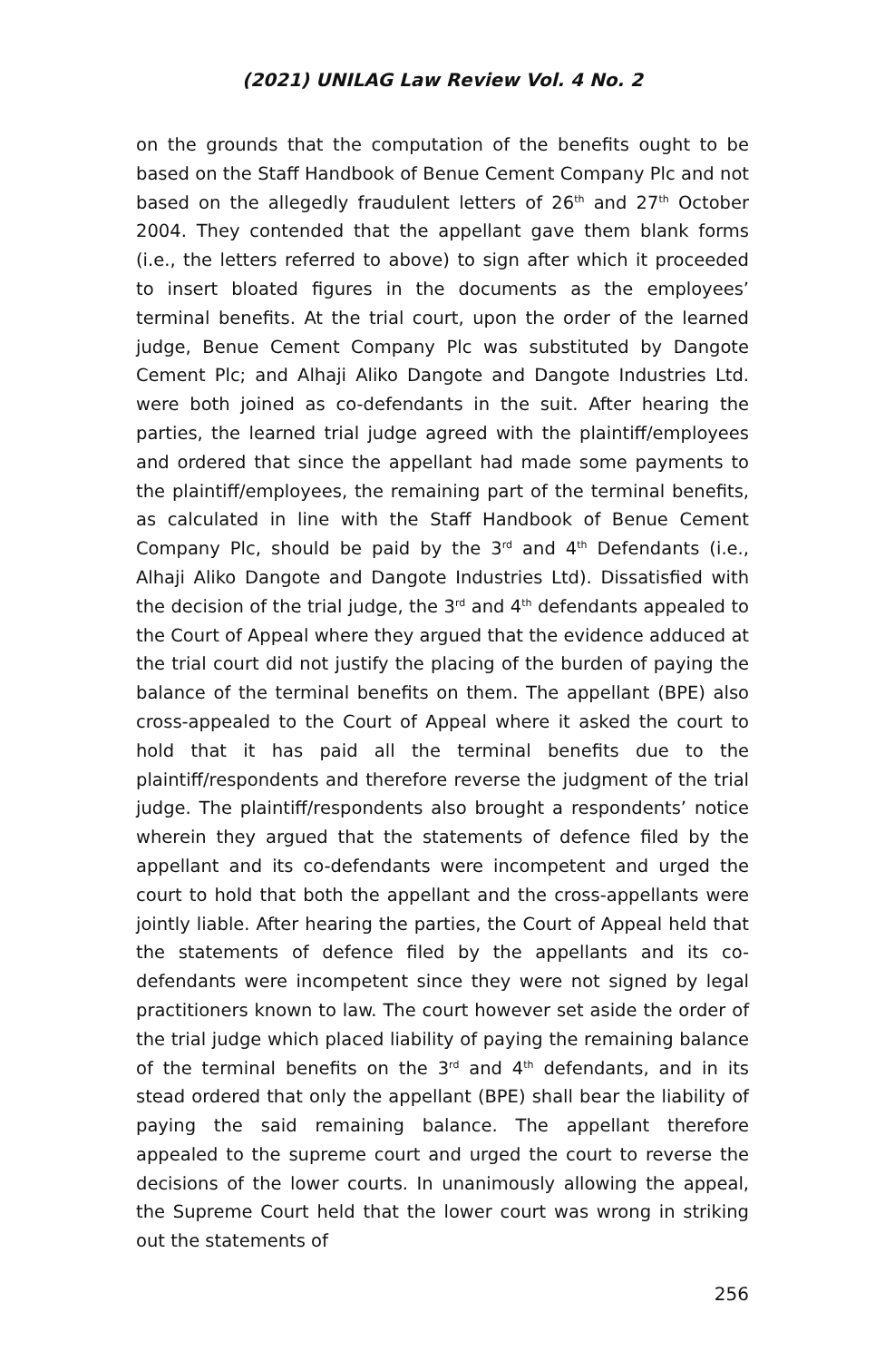(2021) UNILAG Law Review Vol. 4 No. 2
on the grounds that the computation of the benefits ought to be based on the Staff Handbook of Benue Cement Company Plc and not based on the allegedly fraudulent letters of 26<sup>th</sup> and 27<sup>th</sup> October 2004. They contended that the appellant gave them blank forms (i.e., the letters referred to above) to sign after which it proceeded to insert bloated figures in the documents as the employees’ terminal benefits. At the trial court, upon the order of the learned judge, Benue Cement Company Plc was substituted by Dangote Cement Plc; and Alhaji Aliko Dangote and Dangote Industries Ltd. were both joined as co-defendants in the suit. After hearing the parties, the learned trial judge agreed with the plaintiff/employees and ordered that since the appellant had made some payments to the plaintiff/employees, the remaining part of the terminal benefits, as calculated in line with the Staff Handbook of Benue Cement Company Plc, should be paid by the 3<sup>rd</sup> and 4<sup>th</sup> Defendants (i.e., Alhaji Aliko Dangote and Dangote Industries Ltd). Dissatisfied with the decision of the trial judge, the 3<sup>rd</sup> and 4<sup>th</sup> defendants appealed to the Court of Appeal where they argued that the evidence adduced at the trial court did not justify the placing of the burden of paying the balance of the terminal benefits on them. The appellant (BPE) also cross-appealed to the Court of Appeal where it asked the court to hold that it has paid all the terminal benefits due to the plaintiff/respondents and therefore reverse the judgment of the trial judge. The plaintiff/respondents also brought a respondents’ notice wherein they argued that the statements of defence filed by the appellant and its co-defendants were incompetent and urged the court to hold that both the appellant and the cross-appellants were jointly liable. After hearing the parties, the Court of Appeal held that the statements of defence filed by the appellants and its co-defendants were incompetent since they were not signed by legal practitioners known to law. The court however set aside the order of the trial judge which placed liability of paying the remaining balance of the terminal benefits on the 3<sup>rd</sup> and 4<sup>th</sup> defendants, and in its stead ordered that only the appellant (BPE) shall bear the liability of paying the said remaining balance. The appellant therefore appealed to the supreme court and urged the court to reverse the decisions of the lower courts. In unanimously allowing the appeal, the Supreme Court held that the lower court was wrong in striking out the statements of
256